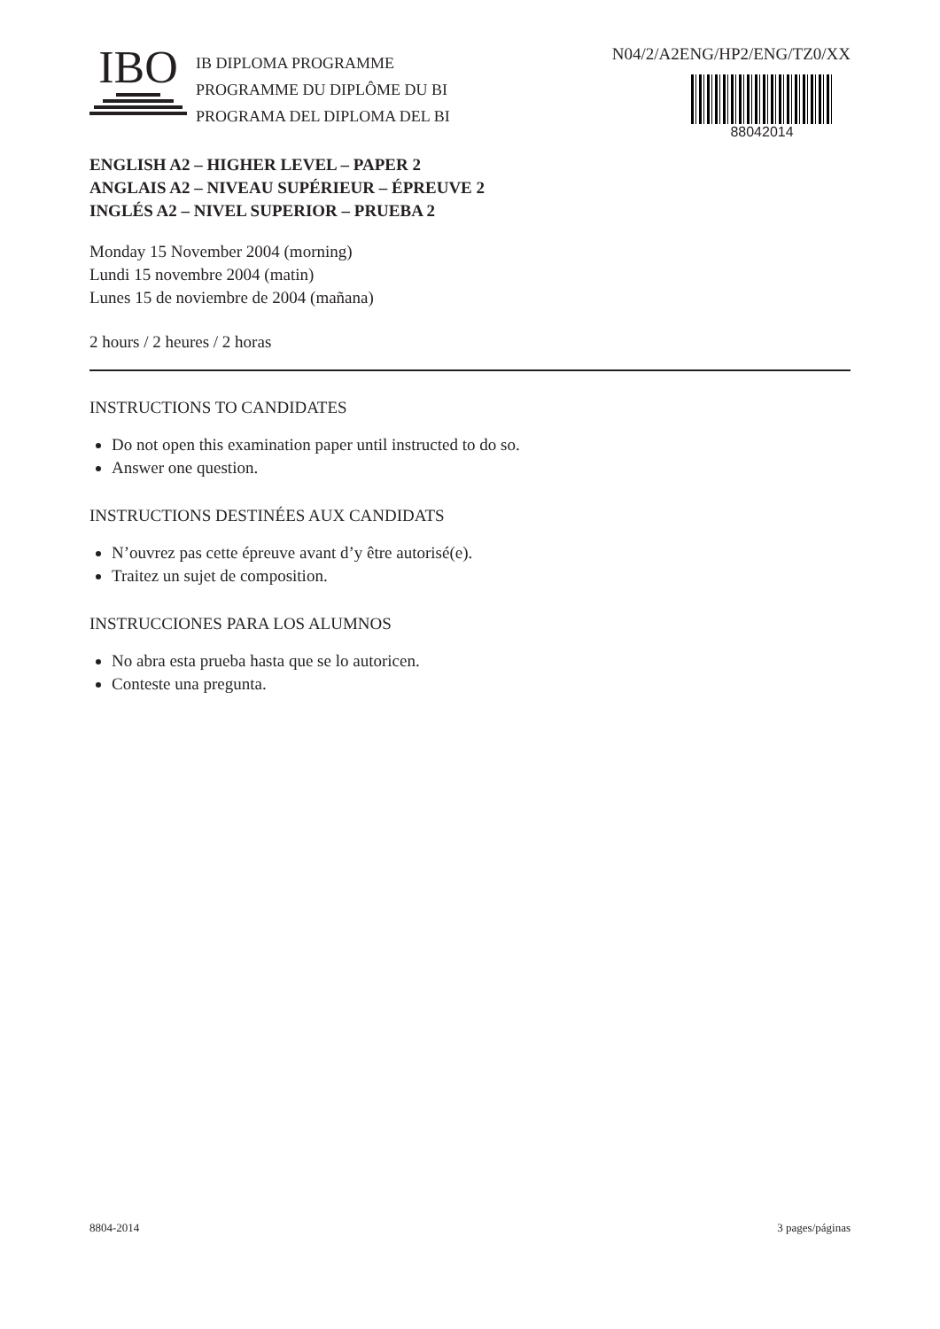IBO
IB DIPLOMA PROGRAMME
PROGRAMME DU DIPLÔME DU BI
PROGRAMA DEL DIPLOMA DEL BI
N04/2/A2ENG/HP2/ENG/TZ0/XX
88042014
ENGLISH A2 – HIGHER LEVEL – PAPER 2
ANGLAIS A2 – NIVEAU SUPÉRIEUR – ÉPREUVE 2
INGLÉS A2 – NIVEL SUPERIOR – PRUEBA 2
Monday 15 November 2004 (morning)
Lundi 15 novembre 2004 (matin)
Lunes 15 de noviembre de 2004 (mañana)
2 hours / 2 heures / 2 horas
INSTRUCTIONS TO CANDIDATES
Do not open this examination paper until instructed to do so.
Answer one question.
INSTRUCTIONS DESTINÉES AUX CANDIDATS
N’ouvrez pas cette épreuve avant d’y être autorisé(e).
Traitez un sujet de composition.
INSTRUCCIONES PARA LOS ALUMNOS
No abra esta prueba hasta que se lo autoricen.
Conteste una pregunta.
8804-2014 3 pages/páginas